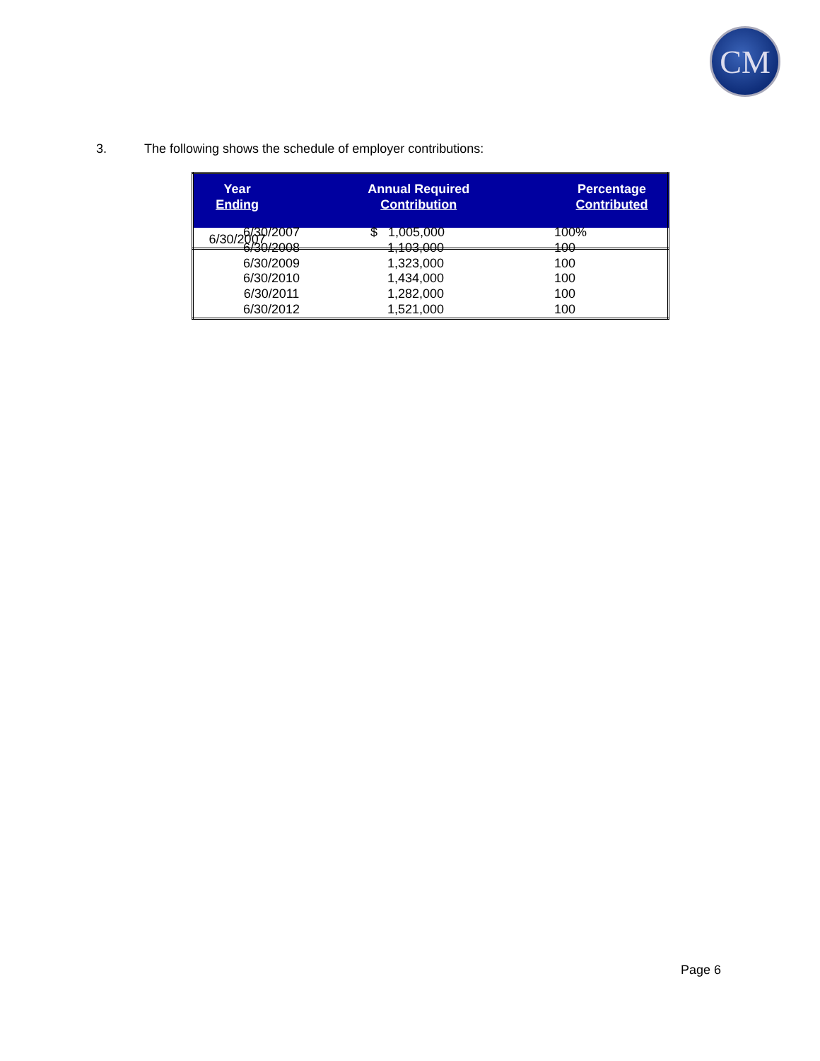CM
3. The following shows the schedule of employer contributions:
| Year Ending | Annual Required Contribution | Percentage Contributed |
| --- | --- | --- |
| 6/30/2007 | | |
| 6/30/2007 | $ 1,005,000 | 100% |
| 6/30/2008 | 1,103,000 | 100 |
| 6/30/2009 | 1,323,000 | 100 |
| 6/30/2010 | 1,434,000 | 100 |
| 6/30/2011 | 1,282,000 | 100 |
| 6/30/2012 | 1,521,000 | 100 |
Page 6